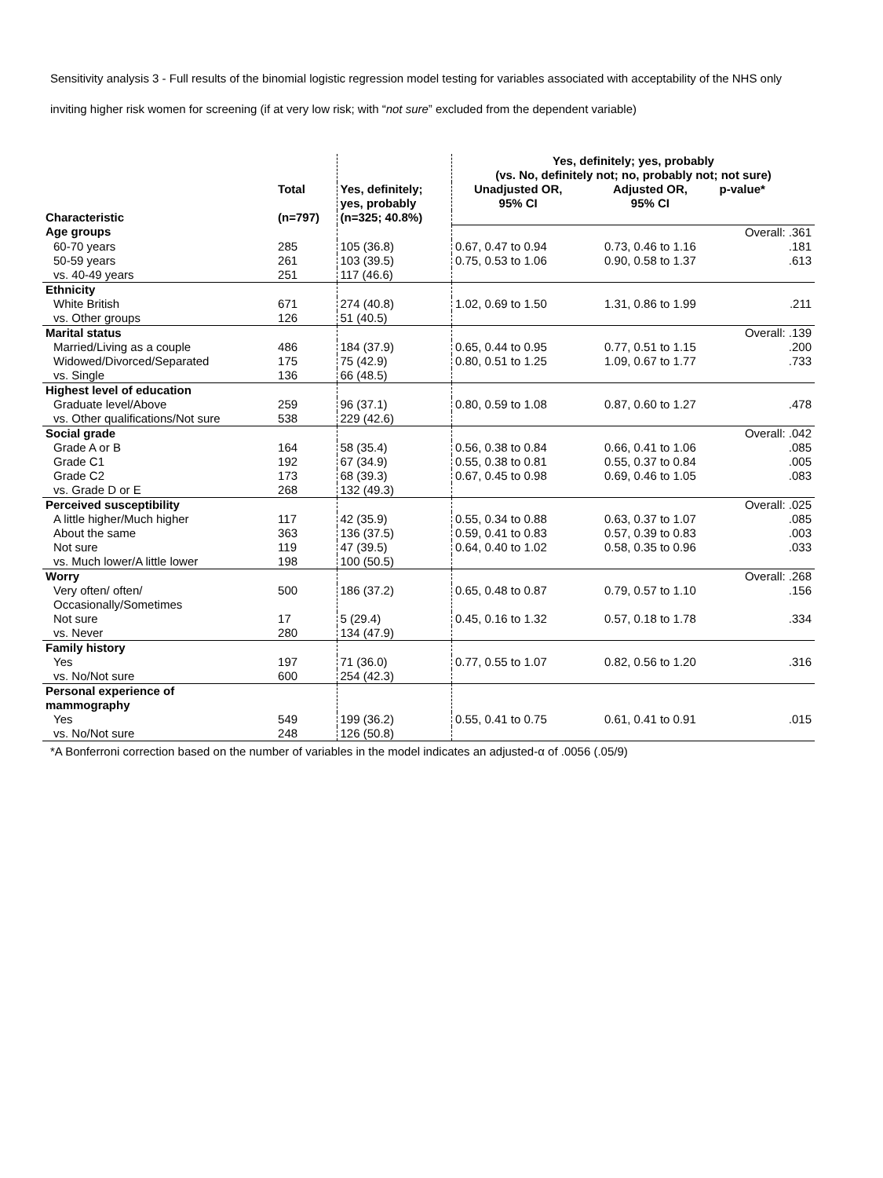Sensitivity analysis 3 - Full results of the binomial logistic regression model testing for variables associated with acceptability of the NHS only inviting higher risk women for screening (if at very low risk; with “not sure” excluded from the dependent variable)
| | | | Yes, definitely; yes, probably (vs. No, definitely not; no, probably not; not sure) | | |
| | Total | Yes, definitely; yes, probably | Unadjusted OR, 95% CI | Adjusted OR, 95% CI | p-value* |
| Characteristic | (n=797) | (n=325; 40.8%) | | | |
| Age groups | | | | | Overall: .361 |
| 60-70 years | 285 | 105 (36.8) | 0.67, 0.47 to 0.94 | 0.73, 0.46 to 1.16 | .181 |
| 50-59 years | 261 | 103 (39.5) | 0.75, 0.53 to 1.06 | 0.90, 0.58 to 1.37 | .613 |
| vs. 40-49 years | 251 | 117 (46.6) | | | |
| Ethnicity | | | | | |
| White British | 671 | 274 (40.8) | 1.02, 0.69 to 1.50 | 1.31, 0.86 to 1.99 | .211 |
| vs. Other groups | 126 | 51 (40.5) | | | |
| Marital status | | | | | Overall: .139 |
| Married/Living as a couple | 486 | 184 (37.9) | 0.65, 0.44 to 0.95 | 0.77, 0.51 to 1.15 | .200 |
| Widowed/Divorced/Separated | 175 | 75 (42.9) | 0.80, 0.51 to 1.25 | 1.09, 0.67 to 1.77 | .733 |
| vs. Single | 136 | 66 (48.5) | | | |
| Highest level of education | | | | | |
| Graduate level/Above | 259 | 96 (37.1) | 0.80, 0.59 to 1.08 | 0.87, 0.60 to 1.27 | .478 |
| vs. Other qualifications/Not sure | 538 | 229 (42.6) | | | |
| Social grade | | | | | Overall: .042 |
| Grade A or B | 164 | 58 (35.4) | 0.56, 0.38 to 0.84 | 0.66, 0.41 to 1.06 | .085 |
| Grade C1 | 192 | 67 (34.9) | 0.55, 0.38 to 0.81 | 0.55, 0.37 to 0.84 | .005 |
| Grade C2 | 173 | 68 (39.3) | 0.67, 0.45 to 0.98 | 0.69, 0.46 to 1.05 | .083 |
| vs. Grade D or E | 268 | 132 (49.3) | | | |
| Perceived susceptibility | | | | | Overall: .025 |
| A little higher/Much higher | 117 | 42 (35.9) | 0.55, 0.34 to 0.88 | 0.63, 0.37 to 1.07 | .085 |
| About the same | 363 | 136 (37.5) | 0.59, 0.41 to 0.83 | 0.57, 0.39 to 0.83 | .003 |
| Not sure | 119 | 47 (39.5) | 0.64, 0.40 to 1.02 | 0.58, 0.35 to 0.96 | .033 |
| vs. Much lower/A little lower | 198 | 100 (50.5) | | | |
| Worry | | | | | Overall: .268 |
| Very often/ often/ Occasionally/Sometimes | 500 | 186 (37.2) | 0.65, 0.48 to 0.87 | 0.79, 0.57 to 1.10 | .156 |
| Not sure | 17 | 5 (29.4) | 0.45, 0.16 to 1.32 | 0.57, 0.18 to 1.78 | .334 |
| vs. Never | 280 | 134 (47.9) | | | |
| Family history | | | | | |
| Yes | 197 | 71 (36.0) | 0.77, 0.55 to 1.07 | 0.82, 0.56 to 1.20 | .316 |
| vs. No/Not sure | 600 | 254 (42.3) | | | |
| Personal experience of mammography | | | | | |
| Yes | 549 | 199 (36.2) | 0.55, 0.41 to 0.75 | 0.61, 0.41 to 0.91 | .015 |
| vs. No/Not sure | 248 | 126 (50.8) | | | |
*A Bonferroni correction based on the number of variables in the model indicates an adjusted-α of .0056 (.05/9)